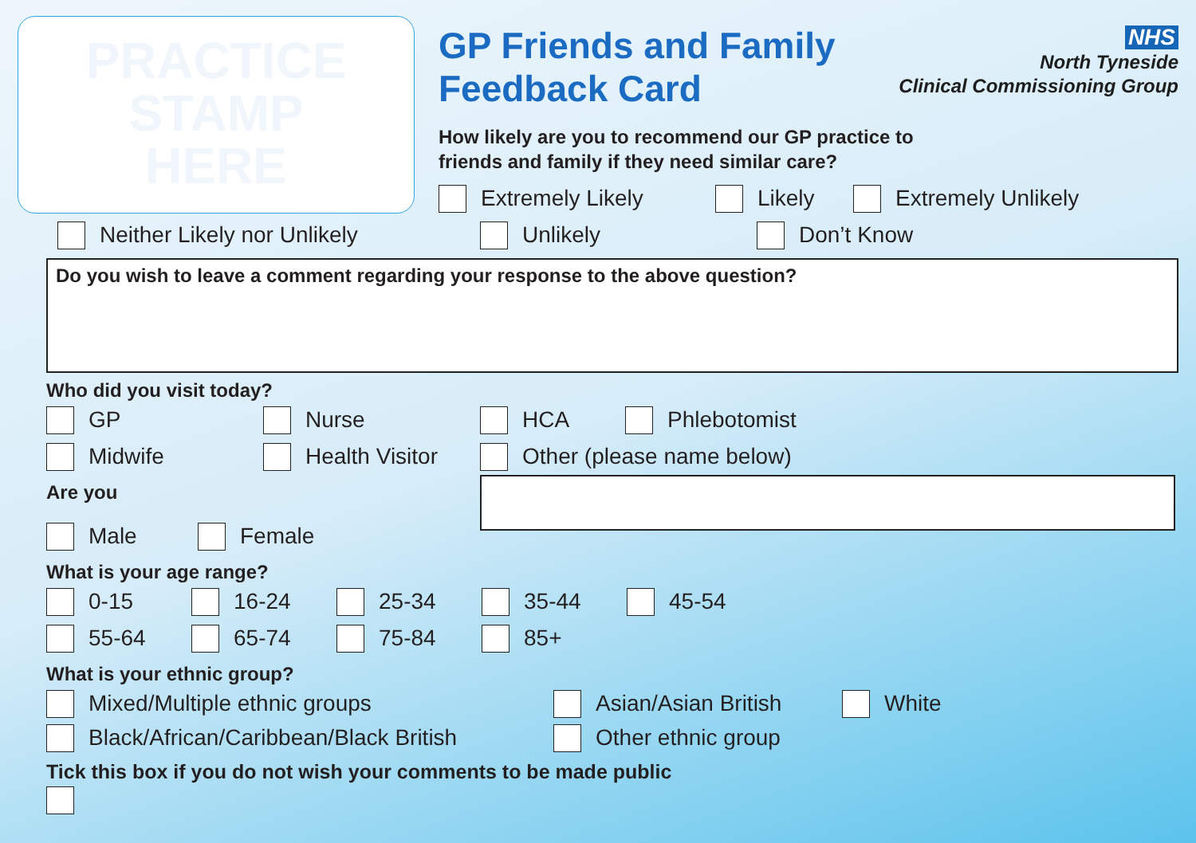PRACTICE
STAMP
HERE
GP Friends and Family
Feedback Card
NHS
North Tyneside
Clinical Commissioning Group
How likely are you to recommend our GP practice to
friends and family if they need similar care?
Extremely Likely Likely Extremely Unlikely
Neither Likely nor Unlikely Unlikely Don’t Know
Do you wish to leave a comment regarding your response to the above question?
Who did you visit today?
GP Nurse HCA Phlebotomist
Midwife Health Visitor Other (please name below)
Are you
Male Female
What is your age range?
0-15 16-24 25-34 35-44 45-54
55-64 65-74 75-84 85+
What is your ethnic group?
Mixed/Multiple ethnic groups Asian/Asian British White
Black/African/Caribbean/Black British Other ethnic group
Tick this box if you do not wish your comments to be made public